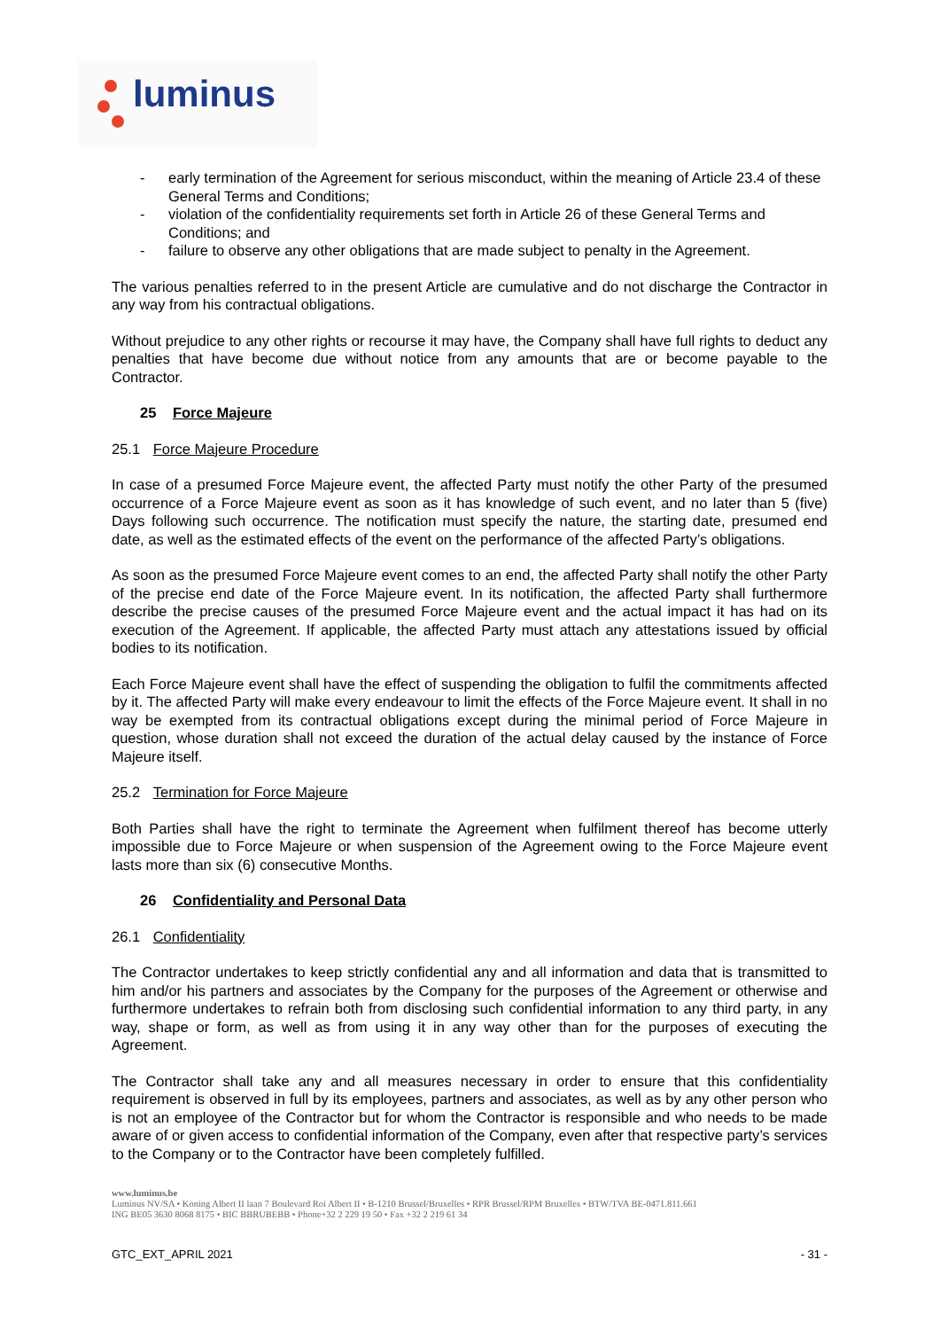luminus
- early termination of the Agreement for serious misconduct, within the meaning of Article 23.4 of these General Terms and Conditions;
- violation of the confidentiality requirements set forth in Article 26 of these General Terms and Conditions; and
- failure to observe any other obligations that are made subject to penalty in the Agreement.
The various penalties referred to in the present Article are cumulative and do not discharge the Contractor in any way from his contractual obligations.
Without prejudice to any other rights or recourse it may have, the Company shall have full rights to deduct any penalties that have become due without notice from any amounts that are or become payable to the Contractor.
25 Force Majeure
25.1 Force Majeure Procedure
In case of a presumed Force Majeure event, the affected Party must notify the other Party of the presumed occurrence of a Force Majeure event as soon as it has knowledge of such event, and no later than 5 (five) Days following such occurrence. The notification must specify the nature, the starting date, presumed end date, as well as the estimated effects of the event on the performance of the affected Party’s obligations.
As soon as the presumed Force Majeure event comes to an end, the affected Party shall notify the other Party of the precise end date of the Force Majeure event. In its notification, the affected Party shall furthermore describe the precise causes of the presumed Force Majeure event and the actual impact it has had on its execution of the Agreement. If applicable, the affected Party must attach any attestations issued by official bodies to its notification.
Each Force Majeure event shall have the effect of suspending the obligation to fulfil the commitments affected by it. The affected Party will make every endeavour to limit the effects of the Force Majeure event. It shall in no way be exempted from its contractual obligations except during the minimal period of Force Majeure in question, whose duration shall not exceed the duration of the actual delay caused by the instance of Force Majeure itself.
25.2 Termination for Force Majeure
Both Parties shall have the right to terminate the Agreement when fulfilment thereof has become utterly impossible due to Force Majeure or when suspension of the Agreement owing to the Force Majeure event lasts more than six (6) consecutive Months.
26 Confidentiality and Personal Data
26.1 Confidentiality
The Contractor undertakes to keep strictly confidential any and all information and data that is transmitted to him and/or his partners and associates by the Company for the purposes of the Agreement or otherwise and furthermore undertakes to refrain both from disclosing such confidential information to any third party, in any way, shape or form, as well as from using it in any way other than for the purposes of executing the Agreement.
The Contractor shall take any and all measures necessary in order to ensure that this confidentiality requirement is observed in full by its employees, partners and associates, as well as by any other person who is not an employee of the Contractor but for whom the Contractor is responsible and who needs to be made aware of or given access to confidential information of the Company, even after that respective party’s services to the Company or to the Contractor have been completely fulfilled.
www.luminus.be
Luminus NV/SA • Koning Albert II laan 7 Boulevard Roi Albert II • B-1210 Brussel/Bruxelles • RPR Brussel/RPM Bruxelles • BTW/TVA BE-0471.811.661
ING BE05 3630 8068 8175 • BIC BBRUBEBB • Phone+32 2 229 19 50 • Fax +32 2 219 61 34
GTC_EXT_APRIL 2021 - 31 -